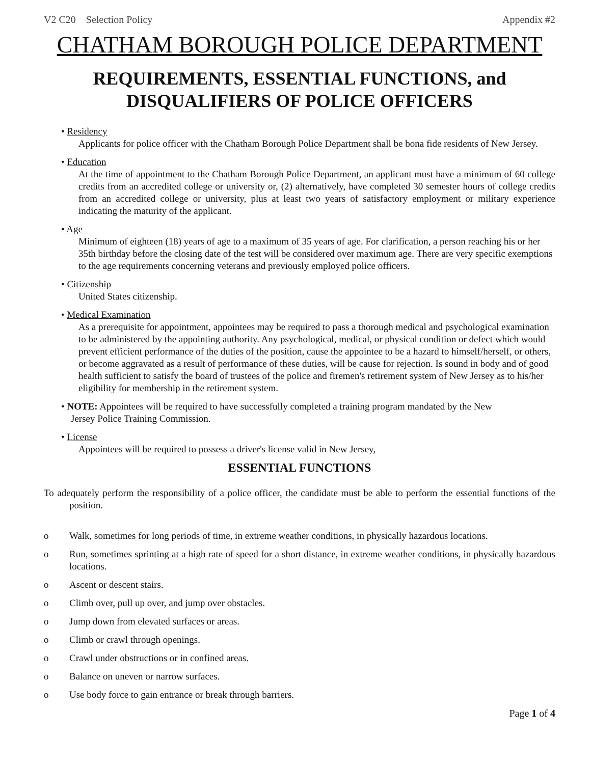V2 C20 Selection Policy Appendix #2
CHATHAM BOROUGH POLICE DEPARTMENT
REQUIREMENTS, ESSENTIAL FUNCTIONS, and DISQUALIFIERS OF POLICE OFFICERS
• Residency
Applicants for police officer with the Chatham Borough Police Department shall be bona fide residents of New Jersey.
• Education
At the time of appointment to the Chatham Borough Police Department, an applicant must have a minimum of 60 college credits from an accredited college or university or, (2) alternatively, have completed 30 semester hours of college credits from an accredited college or university, plus at least two years of satisfactory employment or military experience indicating the maturity of the applicant.
• Age
Minimum of eighteen (18) years of age to a maximum of 35 years of age. For clarification, a person reaching his or her 35th birthday before the closing date of the test will be considered over maximum age. There are very specific exemptions to the age requirements concerning veterans and previously employed police officers.
• Citizenship
United States citizenship.
• Medical Examination
As a prerequisite for appointment, appointees may be required to pass a thorough medical and psychological examination to be administered by the appointing authority. Any psychological, medical, or physical condition or defect which would prevent efficient performance of the duties of the position, cause the appointee to be a hazard to himself/herself, or others, or become aggravated as a result of performance of these duties, will be cause for rejection. Is sound in body and of good health sufficient to satisfy the board of trustees of the police and firemen's retirement system of New Jersey as to his/her eligibility for membership in the retirement system.
• NOTE: Appointees will be required to have successfully completed a training program mandated by the New
Jersey Police Training Commission.
• License
Appointees will be required to possess a driver's license valid in New Jersey,
ESSENTIAL FUNCTIONS
To adequately perform the responsibility of a police officer, the candidate must be able to perform the essential functions of the position.
o Walk, sometimes for long periods of time, in extreme weather conditions, in physically hazardous locations.
o Run, sometimes sprinting at a high rate of speed for a short distance, in extreme weather conditions, in physically hazardous locations.
o Ascent or descent stairs.
o Climb over, pull up over, and jump over obstacles.
o Jump down from elevated surfaces or areas.
o Climb or crawl through openings.
o Crawl under obstructions or in confined areas.
o Balance on uneven or narrow surfaces.
o Use body force to gain entrance or break through barriers.
Page 1 of 4